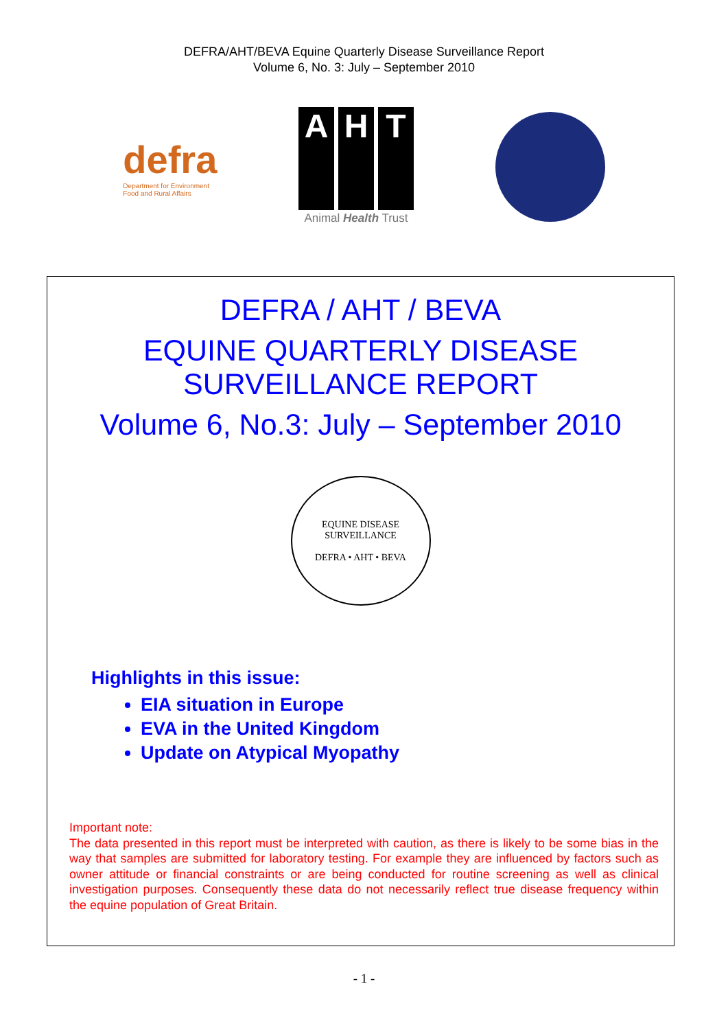DEFRA/AHT/BEVA Equine Quarterly Disease Surveillance Report
Volume 6, No. 3: July – September 2010
defra
Department for Environment
Food and Rural Affairs
A H T
Animal Health Trust
DEFRA / AHT / BEVA
EQUINE QUARTERLY DISEASE
SURVEILLANCE REPORT
Volume 6, No.3: July – September 2010
EQUINE DISEASE SURVEILLANCE
DEFRA • AHT • BEVA
Highlights in this issue:
EIA situation in Europe
EVA in the United Kingdom
Update on Atypical Myopathy
Important note:
The data presented in this report must be interpreted with caution, as there is likely to be some bias in the way that samples are submitted for laboratory testing. For example they are influenced by factors such as owner attitude or financial constraints or are being conducted for routine screening as well as clinical investigation purposes. Consequently these data do not necessarily reflect true disease frequency within the equine population of Great Britain.
- 1 -